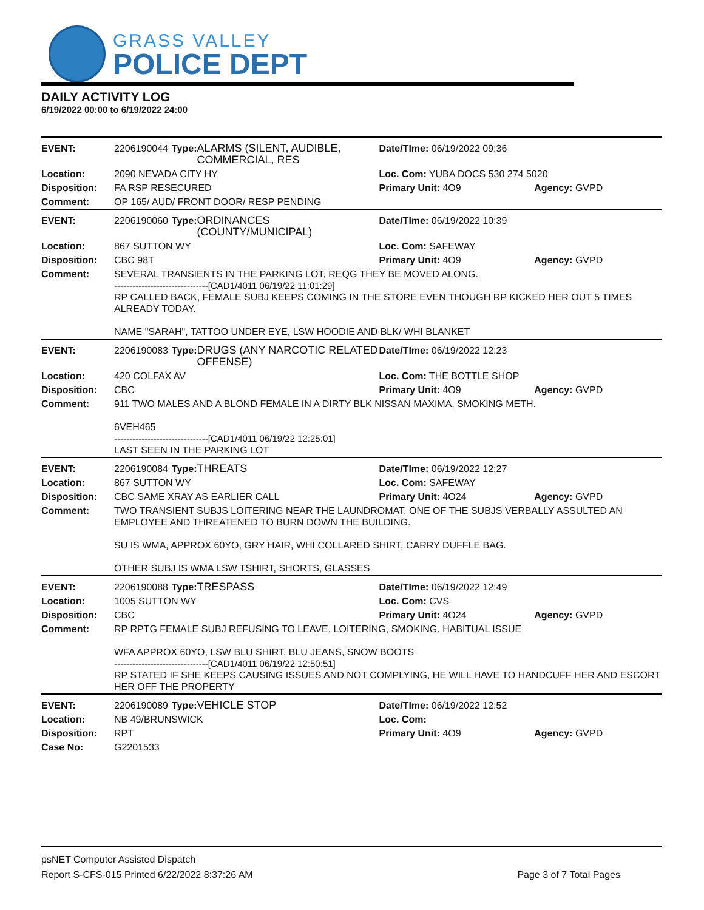GRASS VALLEY
POLICE DEPT
DAILY ACTIVITY LOG
6/19/2022 00:00 to 6/19/2022 24:00
| EVENT: | 2206190044 | Type: | ALARMS (SILENT, AUDIBLE, COMMERCIAL, RES | Date/TIme: 06/19/2022 09:36 | |
| Location: | 2090 NEVADA CITY HY | | | Loc. Com: YUBA DOCS 530 274 5020 | |
| Disposition: | FA RSP RESECURED | | | Primary Unit: 4O9 | Agency: GVPD |
| Comment: | OP 165/ AUD/ FRONT DOOR/ RESP PENDING | | | | |
| EVENT: | 2206190060 | Type: | ORDINANCES (COUNTY/MUNICIPAL) | Date/TIme: 06/19/2022 10:39 | |
| Location: | 867 SUTTON WY | | | Loc. Com: SAFEWAY | |
| Disposition: | CBC 98T | | | Primary Unit: 4O9 | Agency: GVPD |
| Comment: | SEVERAL TRANSIENTS IN THE PARKING LOT, REQG THEY BE MOVED ALONG. -------------------------------[CAD1/4011 06/19/22 11:01:29] RP CALLED BACK, FEMALE SUBJ KEEPS COMING IN THE STORE EVEN THOUGH RP KICKED HER OUT 5 TIMES ALREADY TODAY. NAME "SARAH", TATTOO UNDER EYE, LSW HOODIE AND BLK/ WHI BLANKET | | | | |
| EVENT: | 2206190083 | Type: | DRUGS (ANY NARCOTIC RELATED OFFENSE) | Date/TIme: 06/19/2022 12:23 | |
| Location: | 420 COLFAX AV | | | Loc. Com: THE BOTTLE SHOP | |
| Disposition: | CBC | | | Primary Unit: 4O9 | Agency: GVPD |
| Comment: | 911 TWO MALES AND A BLOND FEMALE IN A DIRTY BLK NISSAN MAXIMA, SMOKING METH. 6VEH465 -------------------------------[CAD1/4011 06/19/22 12:25:01] LAST SEEN IN THE PARKING LOT | | | | |
| EVENT: | 2206190084 | Type: | THREATS | Date/TIme: 06/19/2022 12:27 | |
| Location: | 867 SUTTON WY | | | Loc. Com: SAFEWAY | |
| Disposition: | CBC SAME XRAY AS EARLIER CALL | | | Primary Unit: 4O24 | Agency: GVPD |
| Comment: | TWO TRANSIENT SUBJS LOITERING NEAR THE LAUNDROMAT. ONE OF THE SUBJS VERBALLY ASSULTED AN EMPLOYEE AND THREATENED TO BURN DOWN THE BUILDING. SU IS WMA, APPROX 60YO, GRY HAIR, WHI COLLARED SHIRT, CARRY DUFFLE BAG. OTHER SUBJ IS WMA LSW TSHIRT, SHORTS, GLASSES | | | | |
| EVENT: | 2206190088 | Type: | TRESPASS | Date/TIme: 06/19/2022 12:49 | |
| Location: | 1005 SUTTON WY | | | Loc. Com: CVS | |
| Disposition: | CBC | | | Primary Unit: 4O24 | Agency: GVPD |
| Comment: | RP RPTG FEMALE SUBJ REFUSING TO LEAVE, LOITERING, SMOKING. HABITUAL ISSUE WFA APPROX 60YO, LSW BLU SHIRT, BLU JEANS, SNOW BOOTS -------------------------------[CAD1/4011 06/19/22 12:50:51] RP STATED IF SHE KEEPS CAUSING ISSUES AND NOT COMPLYING, HE WILL HAVE TO HANDCUFF HER AND ESCORT HER OFF THE PROPERTY | | | | |
| EVENT: | 2206190089 | Type: | VEHICLE STOP | Date/TIme: 06/19/2022 12:52 | |
| Location: | NB 49/BRUNSWICK | | | Loc. Com: | |
| Disposition: | RPT | | | Primary Unit: 4O9 | Agency: GVPD |
| Case No: | G2201533 | | | | |
psNET Computer Assisted Dispatch
Report S-CFS-015 Printed 6/22/2022 8:37:26 AM Page 3 of 7 Total Pages